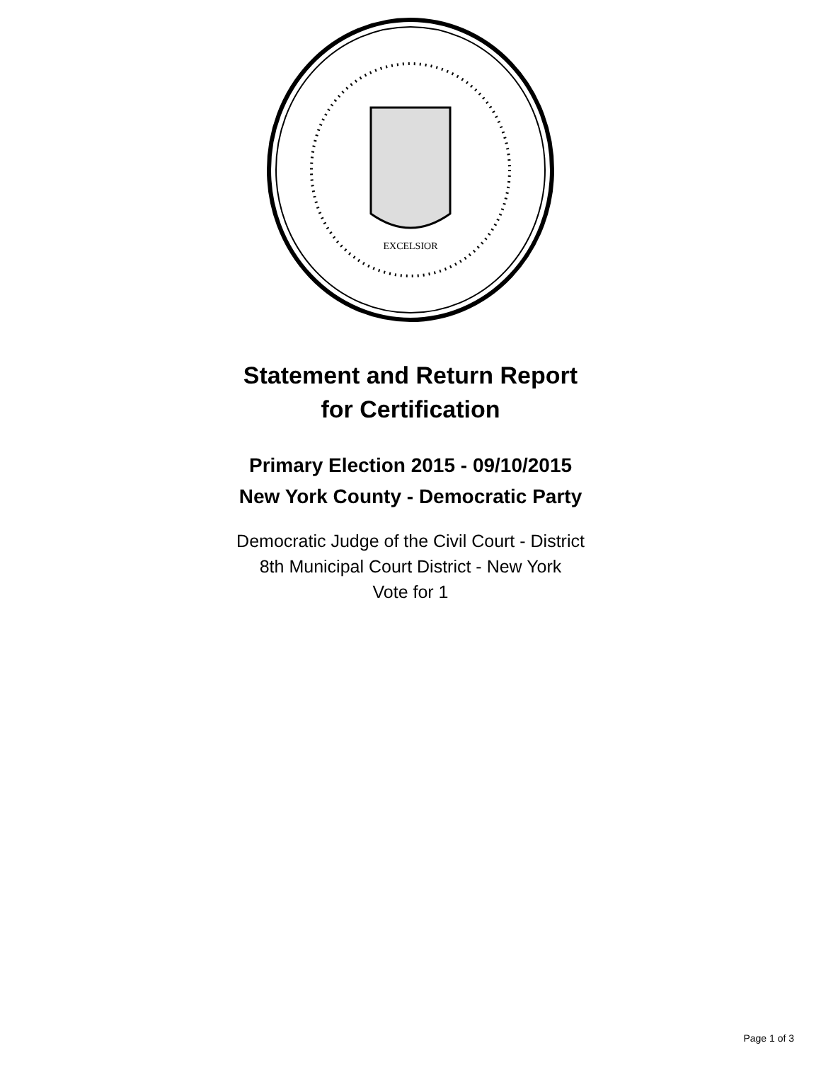EXCELSIOR
Statement and Return Report
for Certification
Primary Election 2015 - 09/10/2015
New York County - Democratic Party
Democratic Judge of the Civil Court - District
8th Municipal Court District - New York
Vote for 1
Page 1 of 3